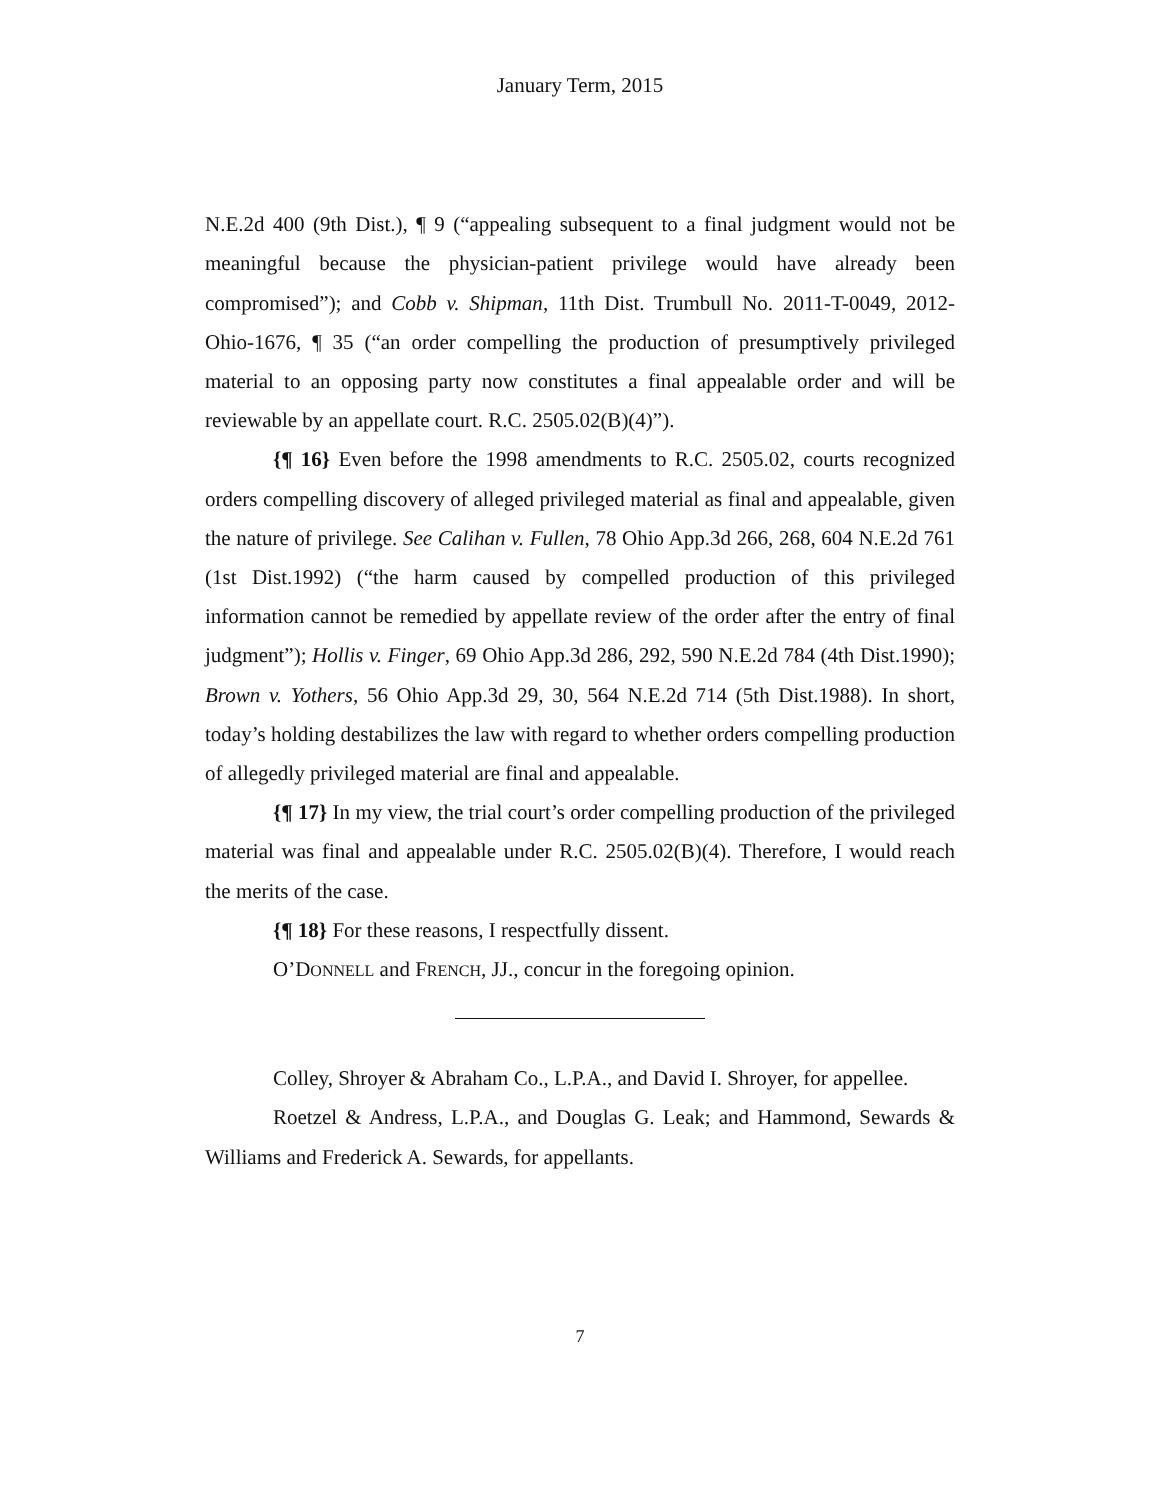January Term, 2015
N.E.2d 400 (9th Dist.), ¶ 9 (“appealing subsequent to a final judgment would not be meaningful because the physician-patient privilege would have already been compromised”); and Cobb v. Shipman, 11th Dist. Trumbull No. 2011-T-0049, 2012-Ohio-1676, ¶ 35 (“an order compelling the production of presumptively privileged material to an opposing party now constitutes a final appealable order and will be reviewable by an appellate court. R.C. 2505.02(B)(4)”).
{¶ 16} Even before the 1998 amendments to R.C. 2505.02, courts recognized orders compelling discovery of alleged privileged material as final and appealable, given the nature of privilege. See Calihan v. Fullen, 78 Ohio App.3d 266, 268, 604 N.E.2d 761 (1st Dist.1992) (“the harm caused by compelled production of this privileged information cannot be remedied by appellate review of the order after the entry of final judgment”); Hollis v. Finger, 69 Ohio App.3d 286, 292, 590 N.E.2d 784 (4th Dist.1990); Brown v. Yothers, 56 Ohio App.3d 29, 30, 564 N.E.2d 714 (5th Dist.1988). In short, today’s holding destabilizes the law with regard to whether orders compelling production of allegedly privileged material are final and appealable.
{¶ 17} In my view, the trial court’s order compelling production of the privileged material was final and appealable under R.C. 2505.02(B)(4). Therefore, I would reach the merits of the case.
{¶ 18} For these reasons, I respectfully dissent.
O’DONNELL and FRENCH, JJ., concur in the foregoing opinion.
Colley, Shroyer & Abraham Co., L.P.A., and David I. Shroyer, for appellee.
Roetzel & Andress, L.P.A., and Douglas G. Leak; and Hammond, Sewards & Williams and Frederick A. Sewards, for appellants.
7